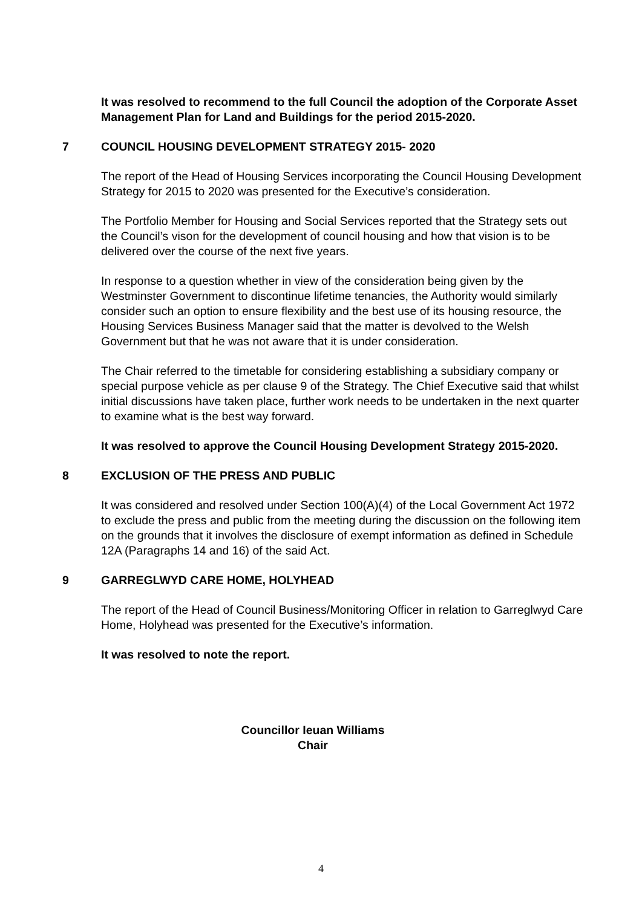It was resolved to recommend to the full Council the adoption of the Corporate Asset Management Plan for Land and Buildings for the period 2015-2020.
7 COUNCIL HOUSING DEVELOPMENT STRATEGY 2015- 2020
The report of the Head of Housing Services incorporating the Council Housing Development Strategy for 2015 to 2020 was presented for the Executive’s consideration.
The Portfolio Member for Housing and Social Services reported that the Strategy sets out the Council’s vison for the development of council housing and how that vision is to be delivered over the course of the next five years.
In response to a question whether in view of the consideration being given by the Westminster Government to discontinue lifetime tenancies, the Authority would similarly consider such an option to ensure flexibility and the best use of its housing resource, the Housing Services Business Manager said that the matter is devolved to the Welsh Government but that he was not aware that it is under consideration.
The Chair referred to the timetable for considering establishing a subsidiary company or special purpose vehicle as per clause 9 of the Strategy. The Chief Executive said that whilst initial discussions have taken place, further work needs to be undertaken in the next quarter to examine what is the best way forward.
It was resolved to approve the Council Housing Development Strategy 2015-2020.
8 EXCLUSION OF THE PRESS AND PUBLIC
It was considered and resolved under Section 100(A)(4) of the Local Government Act 1972 to exclude the press and public from the meeting during the discussion on the following item on the grounds that it involves the disclosure of exempt information as defined in Schedule 12A (Paragraphs 14 and 16) of the said Act.
9 GARREGLWYD CARE HOME, HOLYHEAD
The report of the Head of Council Business/Monitoring Officer in relation to Garreglwyd Care Home, Holyhead was presented for the Executive’s information.
It was resolved to note the report.
Councillor Ieuan Williams
Chair
4